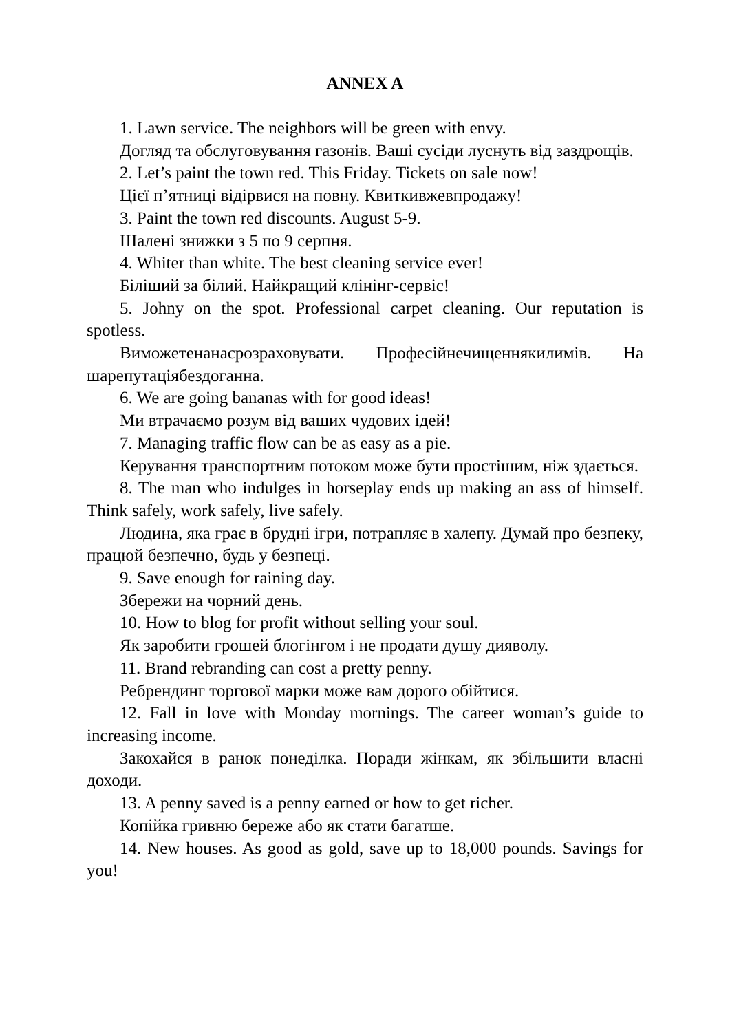ANNEX A
1. Lawn service. The neighbors will be green with envy.
Догляд та обслуговування газонів. Ваші сусіди луснуть від заздрощів.
2. Let’s paint the town red. This Friday. Tickets on sale now!
Цієї п’ятниці відірвися на повну. Квиткивжевпродажу!
3. Paint the town red discounts. August 5-9.
Шалені знижки з 5 по 9 серпня.
4. Whiter than white. The best cleaning service ever!
Біліший за білий. Найкращий клінінг-сервіс!
5. Johny on the spot. Professional carpet cleaning. Our reputation is spotless.
Виможетенанасрозраховувати. Професійнечищеннякилимів. На шарепутаціябездоганна.
6. We are going bananas with for good ideas!
Ми втрачаємо розум від ваших чудових ідей!
7. Managing traffic flow can be as easy as a pie.
Керування транспортним потоком може бути простішим, ніж здається.
8. The man who indulges in horseplay ends up making an ass of himself. Think safely, work safely, live safely.
Людина, яка грає в брудні ігри, потрапляє в халепу. Думай про безпеку, працюй безпечно, будь у безпеці.
9. Save enough for raining day.
Збережи на чорний день.
10. How to blog for profit without selling your soul.
Як заробити грошей блогінгом і не продати душу дияволу.
11. Brand rebranding can cost a pretty penny.
Ребрендинг торгової марки може вам дорого обійтися.
12. Fall in love with Monday mornings. The career woman’s guide to increasing income.
Закохайся в ранок понеділка. Поради жінкам, як збільшити власні доходи.
13. A penny saved is a penny earned or how to get richer.
Копійка гривню береже або як стати багатше.
14. New houses. As good as gold, save up to 18,000 pounds. Savings for you!